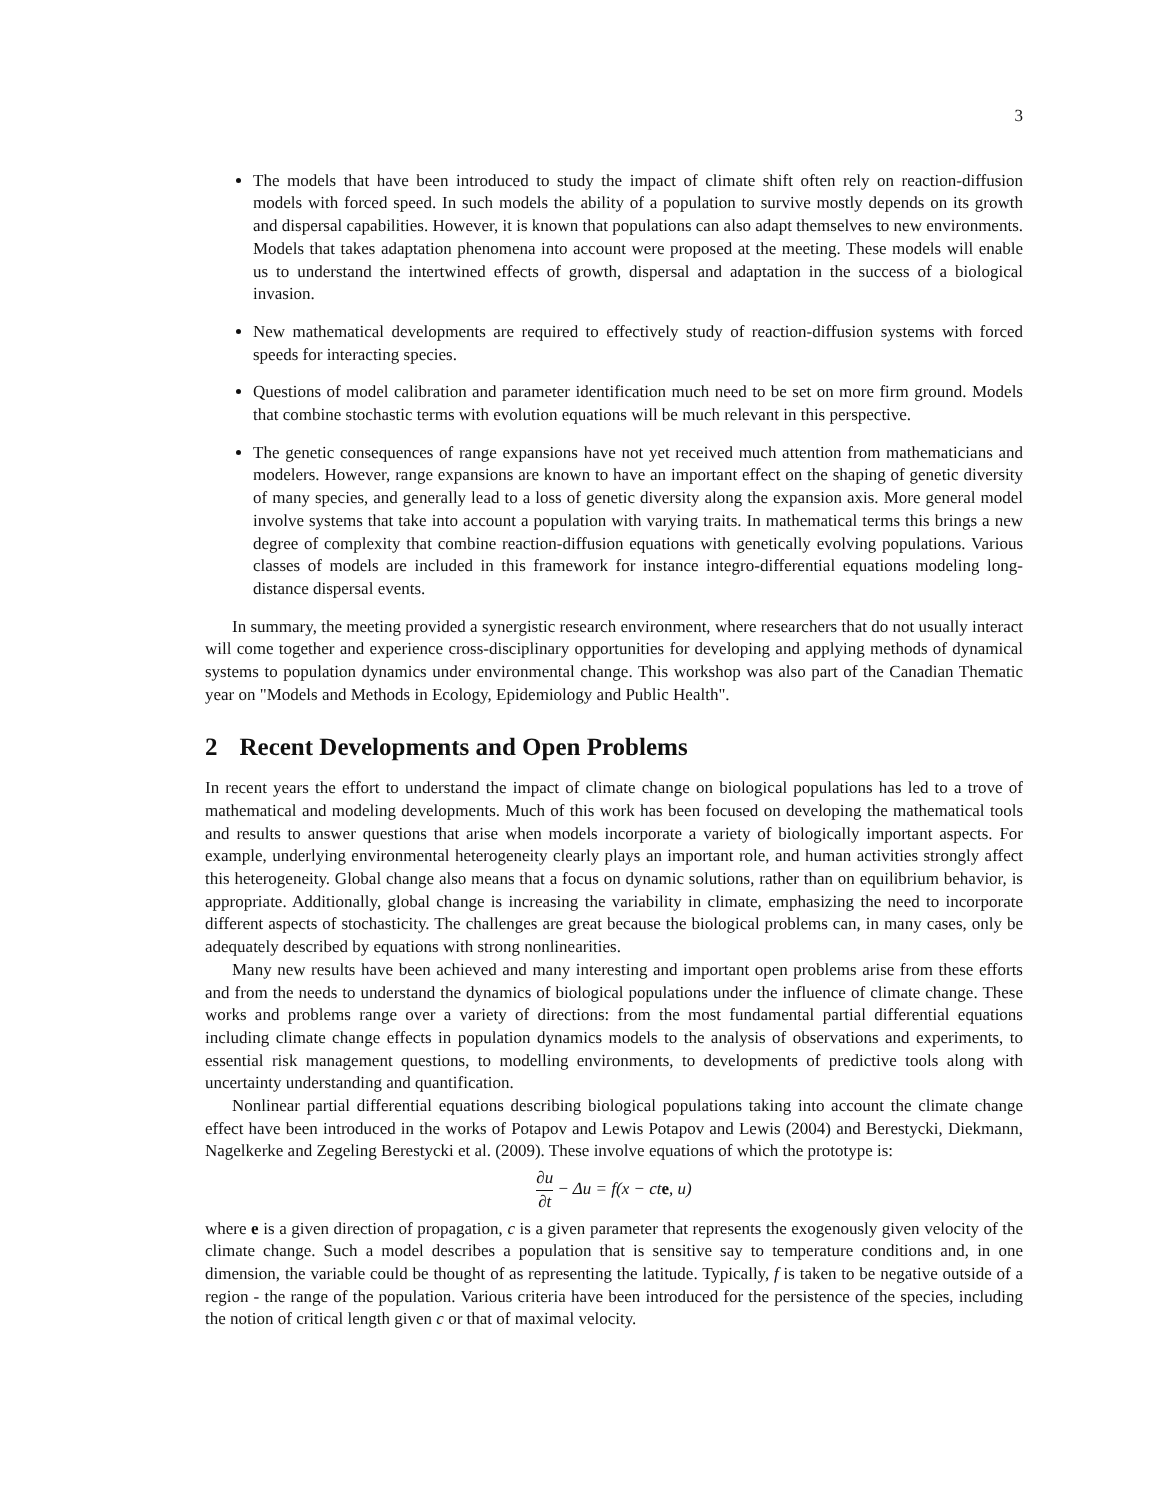3
The models that have been introduced to study the impact of climate shift often rely on reaction-diffusion models with forced speed. In such models the ability of a population to survive mostly depends on its growth and dispersal capabilities. However, it is known that populations can also adapt themselves to new environments. Models that takes adaptation phenomena into account were proposed at the meeting. These models will enable us to understand the intertwined effects of growth, dispersal and adaptation in the success of a biological invasion.
New mathematical developments are required to effectively study of reaction-diffusion systems with forced speeds for interacting species.
Questions of model calibration and parameter identification much need to be set on more firm ground. Models that combine stochastic terms with evolution equations will be much relevant in this perspective.
The genetic consequences of range expansions have not yet received much attention from mathematicians and modelers. However, range expansions are known to have an important effect on the shaping of genetic diversity of many species, and generally lead to a loss of genetic diversity along the expansion axis. More general model involve systems that take into account a population with varying traits. In mathematical terms this brings a new degree of complexity that combine reaction-diffusion equations with genetically evolving populations. Various classes of models are included in this framework for instance integro-differential equations modeling long-distance dispersal events.
In summary, the meeting provided a synergistic research environment, where researchers that do not usually interact will come together and experience cross-disciplinary opportunities for developing and applying methods of dynamical systems to population dynamics under environmental change. This workshop was also part of the Canadian Thematic year on "Models and Methods in Ecology, Epidemiology and Public Health".
2 Recent Developments and Open Problems
In recent years the effort to understand the impact of climate change on biological populations has led to a trove of mathematical and modeling developments. Much of this work has been focused on developing the mathematical tools and results to answer questions that arise when models incorporate a variety of biologically important aspects. For example, underlying environmental heterogeneity clearly plays an important role, and human activities strongly affect this heterogeneity. Global change also means that a focus on dynamic solutions, rather than on equilibrium behavior, is appropriate. Additionally, global change is increasing the variability in climate, emphasizing the need to incorporate different aspects of stochasticity. The challenges are great because the biological problems can, in many cases, only be adequately described by equations with strong nonlinearities.
Many new results have been achieved and many interesting and important open problems arise from these efforts and from the needs to understand the dynamics of biological populations under the influence of climate change. These works and problems range over a variety of directions: from the most fundamental partial differential equations including climate change effects in population dynamics models to the analysis of observations and experiments, to essential risk management questions, to modelling environments, to developments of predictive tools along with uncertainty understanding and quantification.
Nonlinear partial differential equations describing biological populations taking into account the climate change effect have been introduced in the works of Potapov and Lewis Potapov and Lewis (2004) and Berestycki, Diekmann, Nagelkerke and Zegeling Berestycki et al. (2009). These involve equations of which the prototype is:
∂u ∂t − Δu = f(x − cte, u)
where e is a given direction of propagation, c is a given parameter that represents the exogenously given velocity of the climate change. Such a model describes a population that is sensitive say to temperature conditions and, in one dimension, the variable could be thought of as representing the latitude. Typically, f is taken to be negative outside of a region - the range of the population. Various criteria have been introduced for the persistence of the species, including the notion of critical length given c or that of maximal velocity.